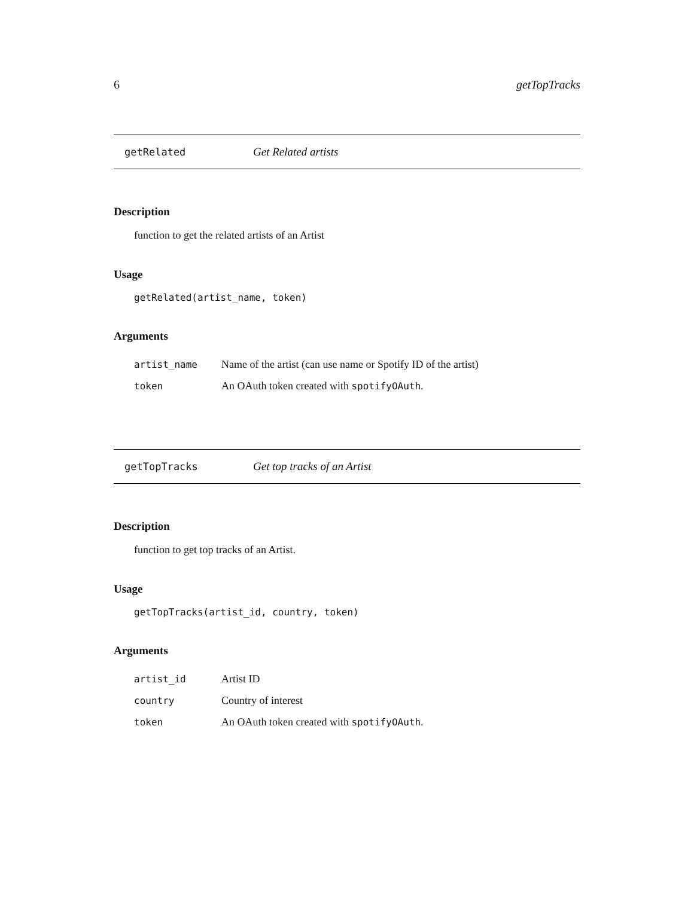6 getTopTracks
getRelated Get Related artists
Description
function to get the related artists of an Artist
Usage
getRelated(artist_name, token)
Arguments
| artist_name | Name of the artist (can use name or Spotify ID of the artist) |
| token | An OAuth token created with spotifyOAuth . |
getTopTracks Get top tracks of an Artist
Description
function to get top tracks of an Artist.
Usage
getTopTracks(artist_id, country, token)
Arguments
| artist_id | Artist ID |
| country | Country of interest |
| token | An OAuth token created with spotifyOAuth . |